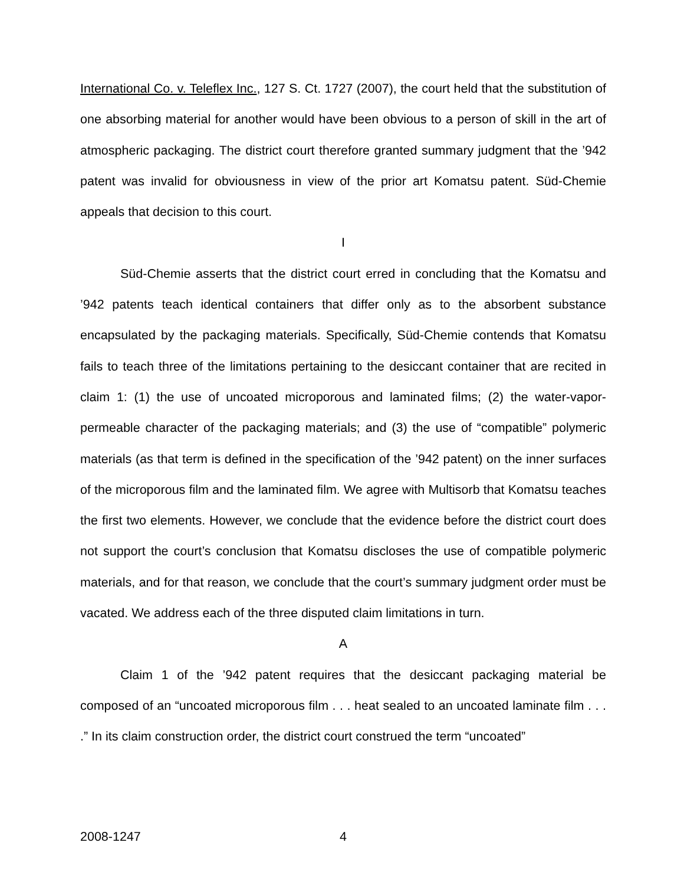International Co. v. Teleflex Inc., 127 S. Ct. 1727 (2007), the court held that the substitution of one absorbing material for another would have been obvious to a person of skill in the art of atmospheric packaging. The district court therefore granted summary judgment that the ’942 patent was invalid for obviousness in view of the prior art Komatsu patent. Süd-Chemie appeals that decision to this court.
I
Süd-Chemie asserts that the district court erred in concluding that the Komatsu and ’942 patents teach identical containers that differ only as to the absorbent substance encapsulated by the packaging materials. Specifically, Süd-Chemie contends that Komatsu fails to teach three of the limitations pertaining to the desiccant container that are recited in claim 1: (1) the use of uncoated microporous and laminated films; (2) the water-vapor-permeable character of the packaging materials; and (3) the use of “compatible” polymeric materials (as that term is defined in the specification of the ’942 patent) on the inner surfaces of the microporous film and the laminated film. We agree with Multisorb that Komatsu teaches the first two elements. However, we conclude that the evidence before the district court does not support the court’s conclusion that Komatsu discloses the use of compatible polymeric materials, and for that reason, we conclude that the court’s summary judgment order must be vacated. We address each of the three disputed claim limitations in turn.
A
Claim 1 of the ’942 patent requires that the desiccant packaging material be composed of an “uncoated microporous film . . . heat sealed to an uncoated laminate film . . . .” In its claim construction order, the district court construed the term “uncoated”
2008-1247 4